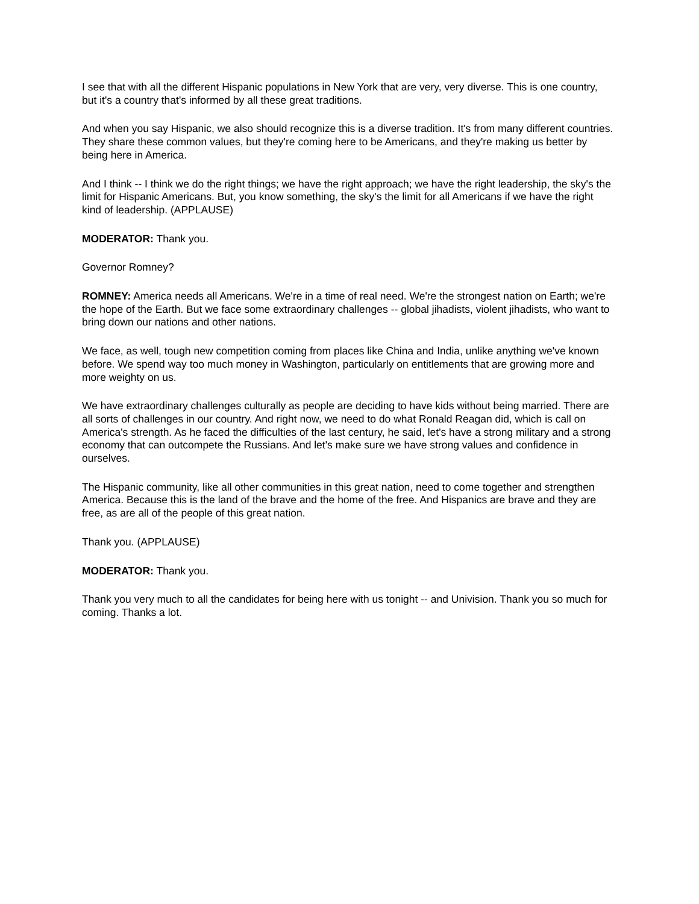I see that with all the different Hispanic populations in New York that are very, very diverse. This is one country, but it's a country that's informed by all these great traditions.
And when you say Hispanic, we also should recognize this is a diverse tradition. It's from many different countries. They share these common values, but they're coming here to be Americans, and they're making us better by being here in America.
And I think -- I think we do the right things; we have the right approach; we have the right leadership, the sky's the limit for Hispanic Americans. But, you know something, the sky's the limit for all Americans if we have the right kind of leadership. (APPLAUSE)
MODERATOR: Thank you.
Governor Romney?
ROMNEY: America needs all Americans. We're in a time of real need. We're the strongest nation on Earth; we're the hope of the Earth. But we face some extraordinary challenges -- global jihadists, violent jihadists, who want to bring down our nations and other nations.
We face, as well, tough new competition coming from places like China and India, unlike anything we've known before. We spend way too much money in Washington, particularly on entitlements that are growing more and more weighty on us.
We have extraordinary challenges culturally as people are deciding to have kids without being married. There are all sorts of challenges in our country. And right now, we need to do what Ronald Reagan did, which is call on America's strength. As he faced the difficulties of the last century, he said, let's have a strong military and a strong economy that can outcompete the Russians. And let's make sure we have strong values and confidence in ourselves.
The Hispanic community, like all other communities in this great nation, need to come together and strengthen America. Because this is the land of the brave and the home of the free. And Hispanics are brave and they are free, as are all of the people of this great nation.
Thank you. (APPLAUSE)
MODERATOR: Thank you.
Thank you very much to all the candidates for being here with us tonight -- and Univision. Thank you so much for coming. Thanks a lot.